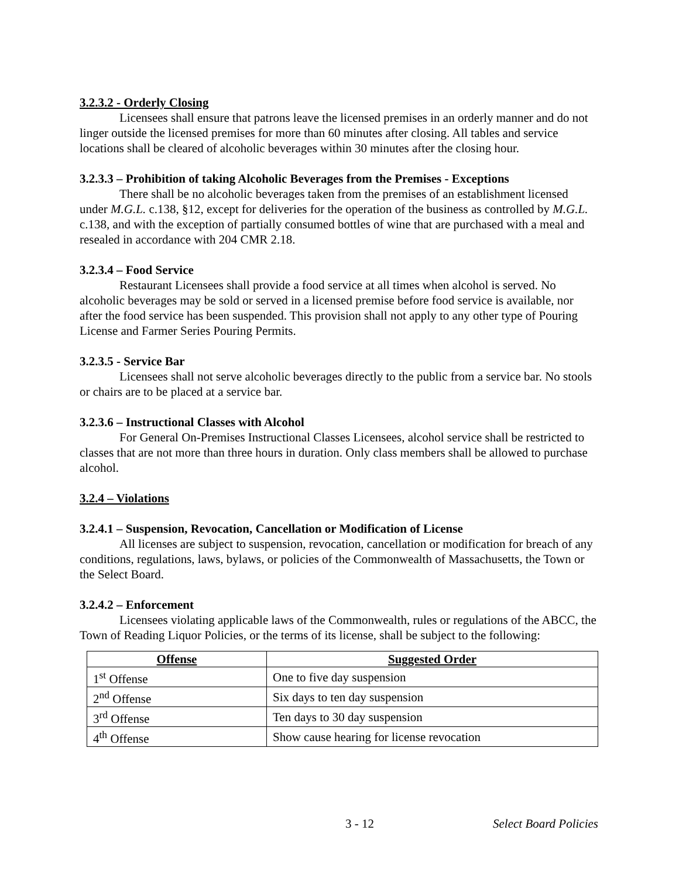3.2.3.2 - Orderly Closing
Licensees shall ensure that patrons leave the licensed premises in an orderly manner and do not linger outside the licensed premises for more than 60 minutes after closing. All tables and service locations shall be cleared of alcoholic beverages within 30 minutes after the closing hour.
3.2.3.3 – Prohibition of taking Alcoholic Beverages from the Premises - Exceptions
There shall be no alcoholic beverages taken from the premises of an establishment licensed under M.G.L. c.138, §12, except for deliveries for the operation of the business as controlled by M.G.L. c.138, and with the exception of partially consumed bottles of wine that are purchased with a meal and resealed in accordance with 204 CMR 2.18.
3.2.3.4 – Food Service
Restaurant Licensees shall provide a food service at all times when alcohol is served. No alcoholic beverages may be sold or served in a licensed premise before food service is available, nor after the food service has been suspended. This provision shall not apply to any other type of Pouring License and Farmer Series Pouring Permits.
3.2.3.5 - Service Bar
Licensees shall not serve alcoholic beverages directly to the public from a service bar. No stools or chairs are to be placed at a service bar.
3.2.3.6 – Instructional Classes with Alcohol
For General On-Premises Instructional Classes Licensees, alcohol service shall be restricted to classes that are not more than three hours in duration. Only class members shall be allowed to purchase alcohol.
3.2.4 – Violations
3.2.4.1 – Suspension, Revocation, Cancellation or Modification of License
All licenses are subject to suspension, revocation, cancellation or modification for breach of any conditions, regulations, laws, bylaws, or policies of the Commonwealth of Massachusetts, the Town or the Select Board.
3.2.4.2 – Enforcement
Licensees violating applicable laws of the Commonwealth, rules or regulations of the ABCC, the Town of Reading Liquor Policies, or the terms of its license, shall be subject to the following:
| Offense | Suggested Order |
| --- | --- |
| 1<sup>st</sup> Offense | One to five day suspension |
| 2<sup>nd</sup> Offense | Six days to ten day suspension |
| 3<sup>rd</sup> Offense | Ten days to 30 day suspension |
| 4<sup>th</sup> Offense | Show cause hearing for license revocation |
3 - 12 Select Board Policies